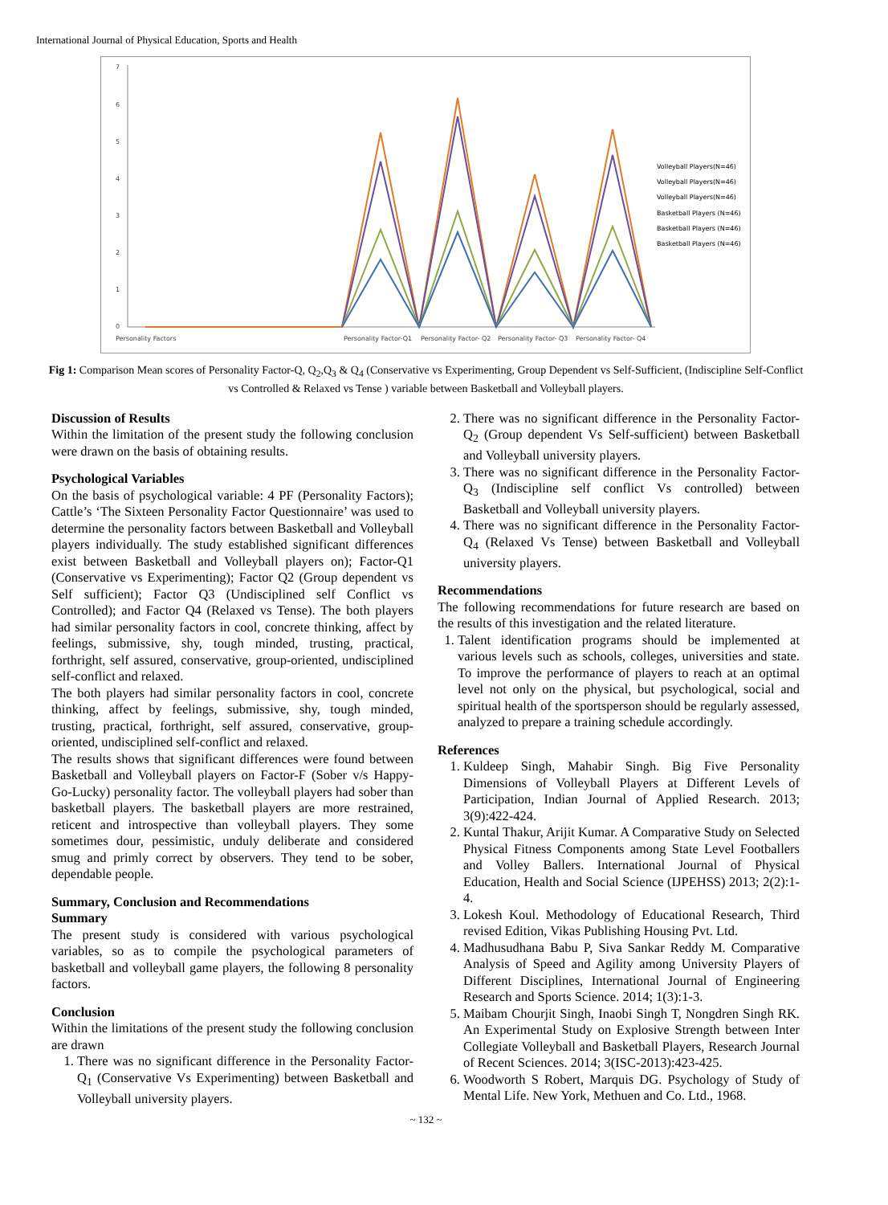International Journal of Physical Education, Sports and Health
7
6
5
4
3
2
1
0
Personality Factors
Personality Factor-Q1
Personality Factor- Q2
Personality Factor- Q3
Personality Factor- Q4
Volleyball Players(N=46)
Volleyball Players(N=46)
Volleyball Players(N=46)
Basketball Players (N=46)
Basketball Players (N=46)
Basketball Players (N=46)
Fig 1: Comparison Mean scores of Personality Factor-Q, Q<sub>2</sub>,Q<sub>3</sub> & Q<sub>4</sub> (Conservative vs Experimenting, Group Dependent vs Self-Sufficient, (Indiscipline Self-Conflict vs Controlled & Relaxed vs Tense ) variable between Basketball and Volleyball players.
Discussion of Results
Within the limitation of the present study the following conclusion were drawn on the basis of obtaining results.
Psychological Variables
On the basis of psychological variable: 4 PF (Personality Factors); Cattle’s ‘The Sixteen Personality Factor Questionnaire’ was used to determine the personality factors between Basketball and Volleyball players individually. The study established significant differences exist between Basketball and Volleyball players on); Factor-Q1 (Conservative vs Experimenting); Factor Q2 (Group dependent vs Self sufficient); Factor Q3 (Undisciplined self Conflict vs Controlled); and Factor Q4 (Relaxed vs Tense). The both players had similar personality factors in cool, concrete thinking, affect by feelings, submissive, shy, tough minded, trusting, practical, forthright, self assured, conservative, group-oriented, undisciplined self-conflict and relaxed.
The both players had similar personality factors in cool, concrete thinking, affect by feelings, submissive, shy, tough minded, trusting, practical, forthright, self assured, conservative, group-oriented, undisciplined self-conflict and relaxed.
The results shows that significant differences were found between Basketball and Volleyball players on Factor-F (Sober v/s Happy-Go-Lucky) personality factor. The volleyball players had sober than basketball players. The basketball players are more restrained, reticent and introspective than volleyball players. They some sometimes dour, pessimistic, unduly deliberate and considered smug and primly correct by observers. They tend to be sober, dependable people.
Summary, Conclusion and Recommendations
Summary
The present study is considered with various psychological variables, so as to compile the psychological parameters of basketball and volleyball game players, the following 8 personality factors.
Conclusion
Within the limitations of the present study the following conclusion are drawn
1. There was no significant difference in the Personality Factor-Q<sub>1</sub> (Conservative Vs Experimenting) between Basketball and Volleyball university players.
2. There was no significant difference in the Personality Factor-Q<sub>2</sub> (Group dependent Vs Self-sufficient) between Basketball and Volleyball university players.
3. There was no significant difference in the Personality Factor-Q<sub>3</sub> (Indiscipline self conflict Vs controlled) between Basketball and Volleyball university players.
4. There was no significant difference in the Personality Factor-Q<sub>4</sub> (Relaxed Vs Tense) between Basketball and Volleyball university players.
Recommendations
The following recommendations for future research are based on the results of this investigation and the related literature.
1. Talent identification programs should be implemented at various levels such as schools, colleges, universities and state. To improve the performance of players to reach at an optimal level not only on the physical, but psychological, social and spiritual health of the sportsperson should be regularly assessed, analyzed to prepare a training schedule accordingly.
References
1. Kuldeep Singh, Mahabir Singh. Big Five Personality Dimensions of Volleyball Players at Different Levels of Participation, Indian Journal of Applied Research. 2013; 3(9):422-424.
2. Kuntal Thakur, Arijit Kumar. A Comparative Study on Selected Physical Fitness Components among State Level Footballers and Volley Ballers. International Journal of Physical Education, Health and Social Science (IJPEHSS) 2013; 2(2):1-4.
3. Lokesh Koul. Methodology of Educational Research, Third revised Edition, Vikas Publishing Housing Pvt. Ltd.
4. Madhusudhana Babu P, Siva Sankar Reddy M. Comparative Analysis of Speed and Agility among University Players of Different Disciplines, International Journal of Engineering Research and Sports Science. 2014; 1(3):1-3.
5. Maibam Chourjit Singh, Inaobi Singh T, Nongdren Singh RK. An Experimental Study on Explosive Strength between Inter Collegiate Volleyball and Basketball Players, Research Journal of Recent Sciences. 2014; 3(ISC-2013):423-425.
6. Woodworth S Robert, Marquis DG. Psychology of Study of Mental Life. New York, Methuen and Co. Ltd., 1968.
~ 132 ~